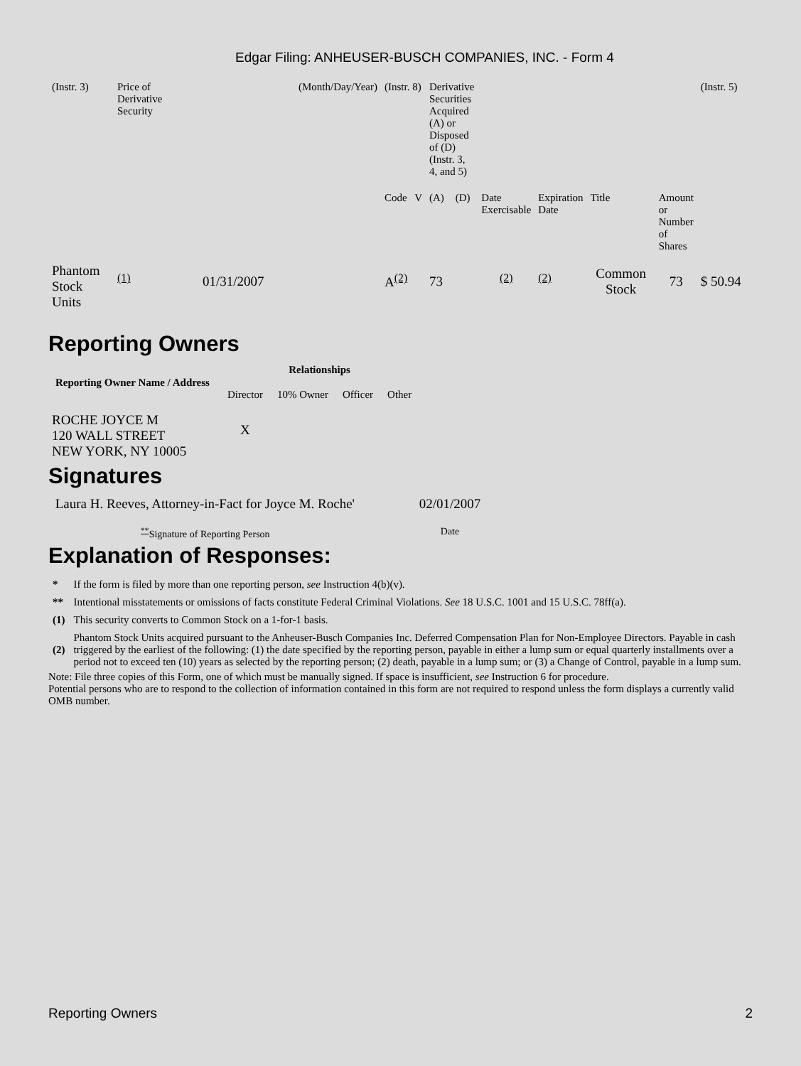Edgar Filing: ANHEUSER-BUSCH COMPANIES, INC. - Form 4
| (Instr. 3) | Price of Derivative Security | | (Month/Day/Year) | (Instr. 8) | | Derivative Securities Acquired (A) or Disposed of (D) (Instr. 3, 4, and 5) | | | | | | (Instr. 5) |
| | | | | Code | V | (A) | (D) | Date Exercisable | Expiration Date | Title | Amount or Number of Shares | |
| Phantom Stock Units | <sup>(1)</sup> | 01/31/2007 | | A<sup>(2)</sup> | | 73 | | <sup>(2)</sup> | <sup>(2)</sup> | Common Stock | 73 | $ 50.94 |
Reporting Owners
| Reporting Owner Name / Address | Relationships | | | |
| --- | --- | --- | --- | --- |
| | Director | 10% Owner | Officer | Other |
| ROCHE JOYCE M 120 WALL STREET NEW YORK, NY 10005 | X | | | |
Signatures
| Laura H. Reeves, Attorney-in-Fact for Joyce M. Roche' | 02/01/2007 |
| <sup>**</sup> Signature of Reporting Person | Date |
Explanation of Responses:
| * | If the form is filed by more than one reporting person, see Instruction 4(b)(v). |
| ** | Intentional misstatements or omissions of facts constitute Federal Criminal Violations. See 18 U.S.C. 1001 and 15 U.S.C. 78ff(a). |
| (1) | This security converts to Common Stock on a 1-for-1 basis. |
| (2) | Phantom Stock Units acquired pursuant to the Anheuser-Busch Companies Inc. Deferred Compensation Plan for Non-Employee Directors. Payable in cash triggered by the earliest of the following: (1) the date specified by the reporting person, payable in either a lump sum or equal quarterly installments over a period not to exceed ten (10) years as selected by the reporting person; (2) death, payable in a lump sum; or (3) a Change of Control, payable in a lump sum. |
Note: File three copies of this Form, one of which must be manually signed. If space is insufficient, see Instruction 6 for procedure.
Potential persons who are to respond to the collection of information contained in this form are not required to respond unless the form displays a currently valid OMB number.
Reporting Owners 2